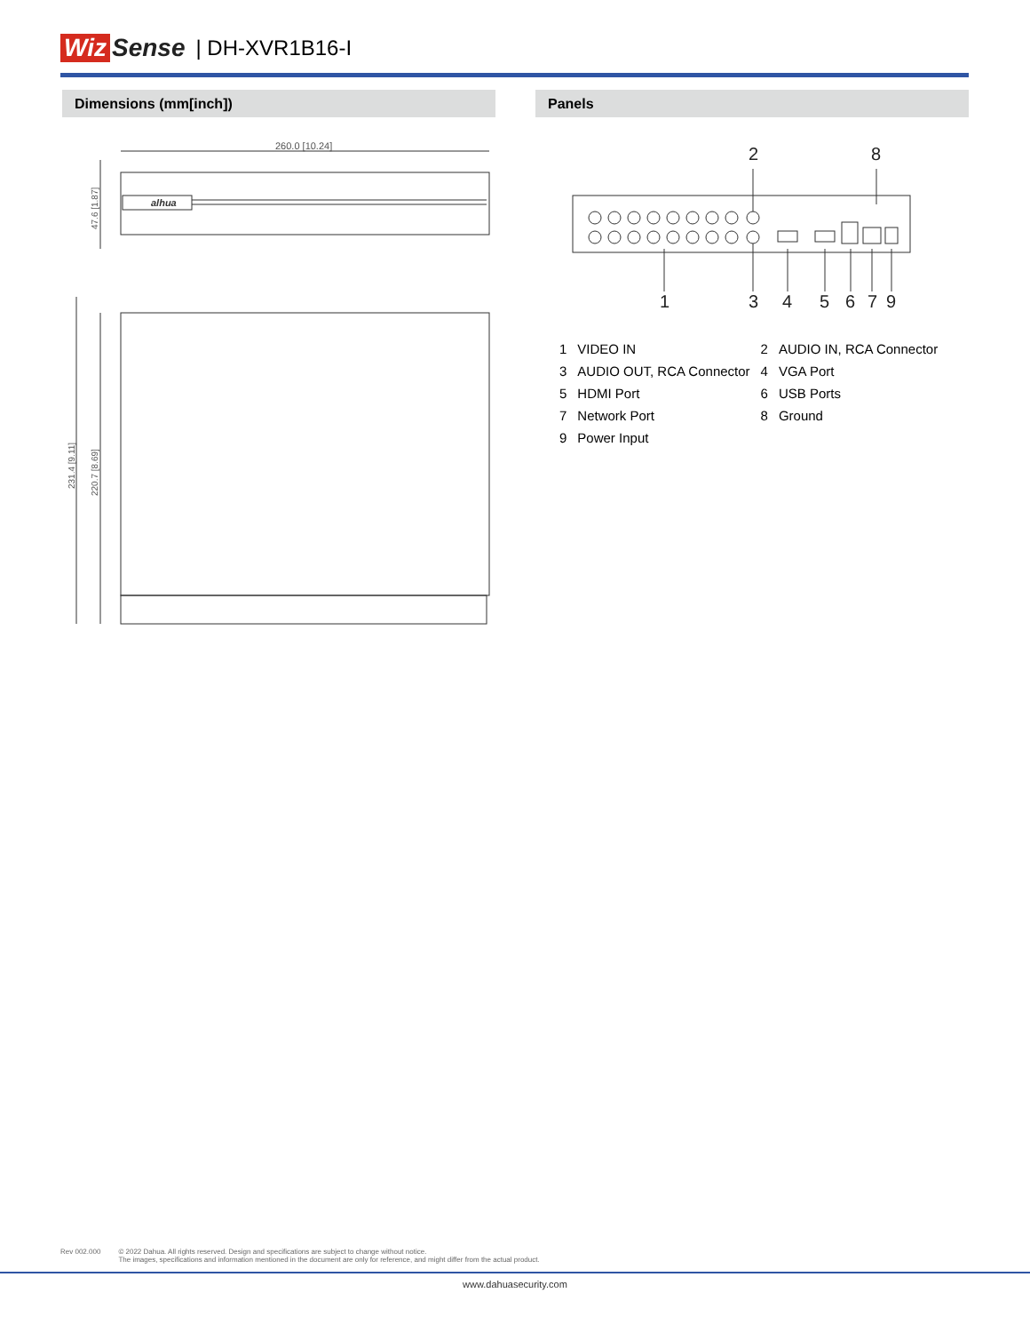Wiz Sense | DH-XVR1B16-I
Dimensions (mm[inch]) Panels
260.0 [10.24]
alhua
47.6 [1.87]
231.4 [9.11]
220.7 [8.69]
2
8
1
3
4
5
6
7
9
| 1 | VIDEO IN | 2 | AUDIO IN, RCA Connector |
| 3 | AUDIO OUT, RCA Connector | 4 | VGA Port |
| 5 | HDMI Port | 6 | USB Ports |
| 7 | Network Port | 8 | Ground |
| 9 | Power Input | | |
Rev 002.000 © 2022 Dahua. All rights reserved. Design and specifications are subject to change without notice.
The images, specifications and information mentioned in the document are only for reference, and might differ from the actual product.
www.dahuasecurity.com